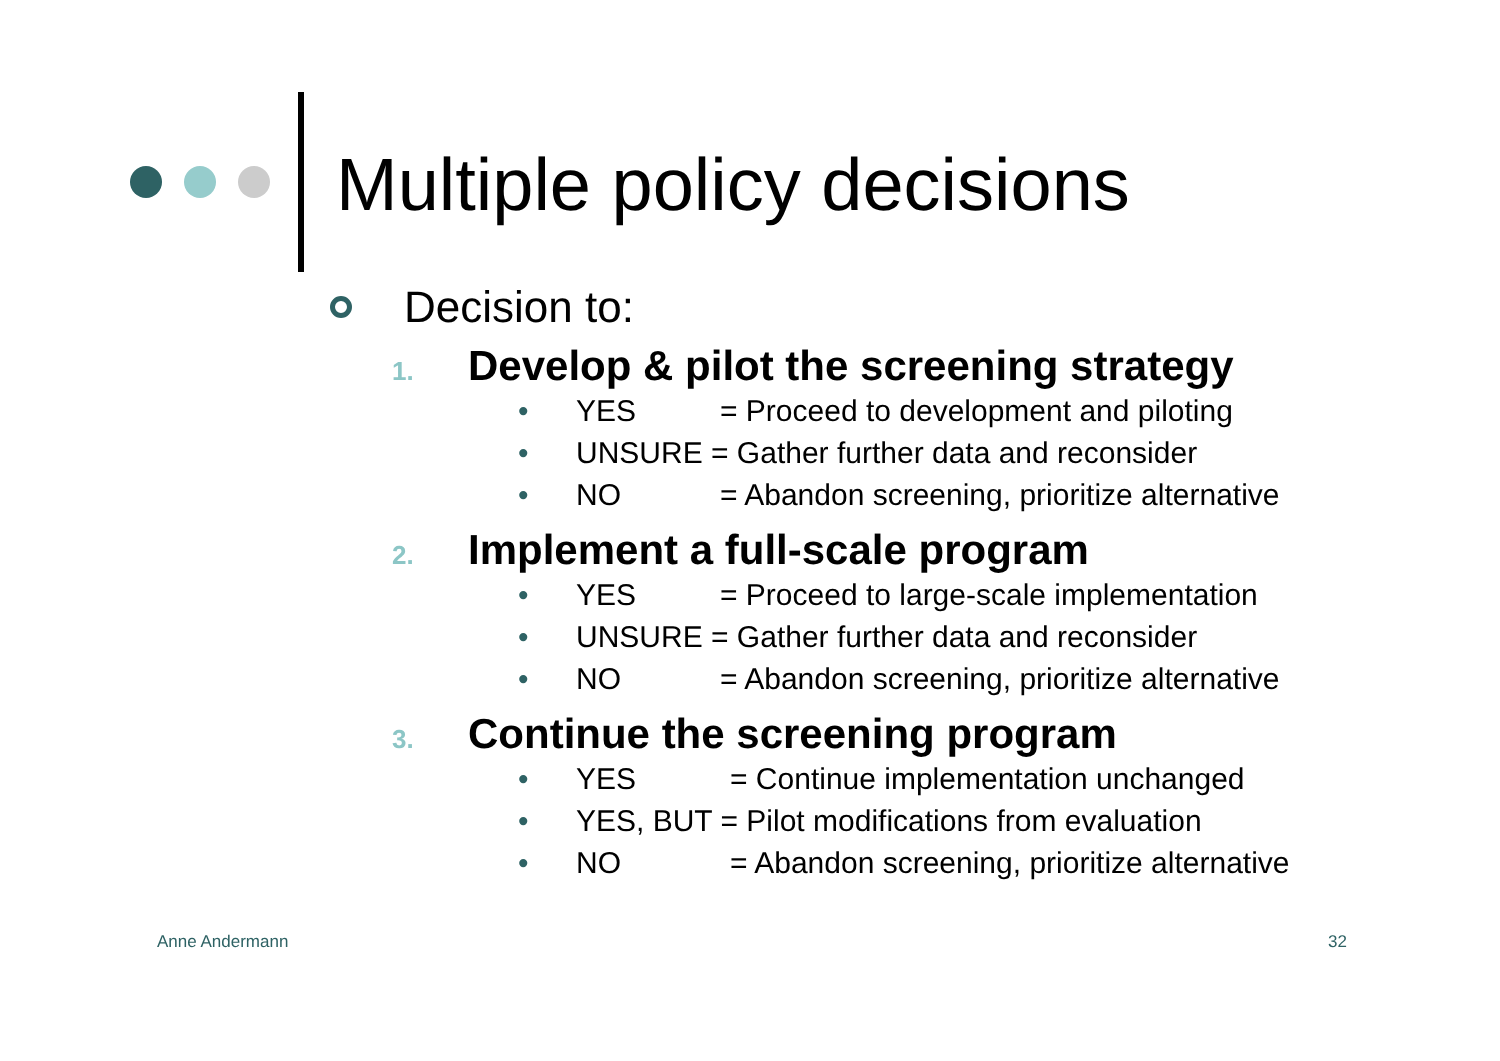Multiple policy decisions
Decision to:
1. Develop & pilot the screening strategy
• YES = Proceed to development and piloting
• UNSURE = Gather further data and reconsider
• NO = Abandon screening, prioritize alternative
2. Implement a full-scale program
• YES = Proceed to large-scale implementation
• UNSURE = Gather further data and reconsider
• NO = Abandon screening, prioritize alternative
3. Continue the screening program
• YES = Continue implementation unchanged
• YES, BUT = Pilot modifications from evaluation
• NO = Abandon screening, prioritize alternative
Anne Andermann 32